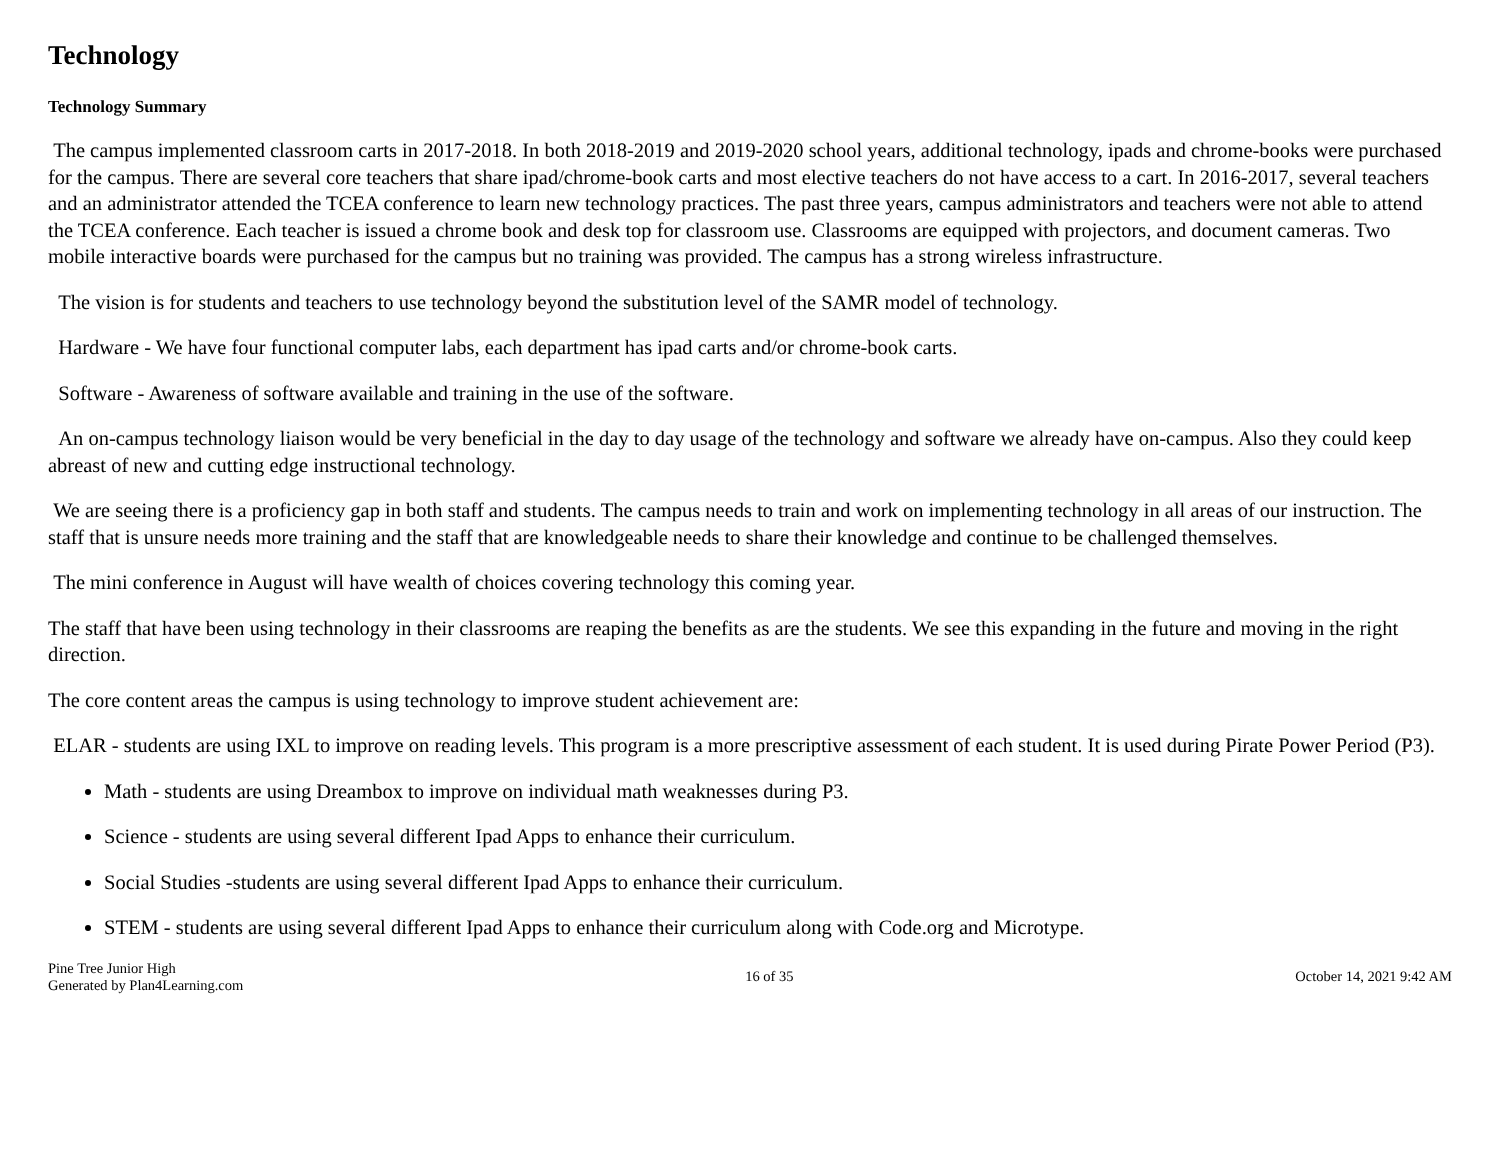Technology
Technology Summary
The campus implemented classroom carts in 2017-2018. In both 2018-2019 and 2019-2020 school years, additional technology, ipads and chrome-books were purchased for the campus. There are several core teachers that share ipad/chrome-book carts and most elective teachers do not have access to a cart. In 2016-2017, several teachers and an administrator attended the TCEA conference to learn new technology practices. The past three years, campus administrators and teachers were not able to attend the TCEA conference. Each teacher is issued a chrome book and desk top for classroom use. Classrooms are equipped with projectors, and document cameras. Two mobile interactive boards were purchased for the campus but no training was provided. The campus has a strong wireless infrastructure.
The vision is for students and teachers to use technology beyond the substitution level of the SAMR model of technology.
Hardware - We have four functional computer labs, each department has ipad carts and/or chrome-book carts.
Software - Awareness of software available and training in the use of the software.
An on-campus technology liaison would be very beneficial in the day to day usage of the technology and software we already have on-campus. Also they could keep abreast of new and cutting edge instructional technology.
We are seeing there is a proficiency gap in both staff and students. The campus needs to train and work on implementing technology in all areas of our instruction. The staff that is unsure needs more training and the staff that are knowledgeable needs to share their knowledge and continue to be challenged themselves.
The mini conference in August will have wealth of choices covering technology this coming year.
The staff that have been using technology in their classrooms are reaping the benefits as are the students. We see this expanding in the future and moving in the right direction.
The core content areas the campus is using technology to improve student achievement are:
ELAR - students are using IXL to improve on reading levels. This program is a more prescriptive assessment of each student. It is used during Pirate Power Period (P3).
Math - students are using Dreambox to improve on individual math weaknesses during P3.
Science - students are using several different Ipad Apps to enhance their curriculum.
Social Studies -students are using several different Ipad Apps to enhance their curriculum.
STEM - students are using several different Ipad Apps to enhance their curriculum along with Code.org and Microtype.
Pine Tree Junior High
Generated by Plan4Learning.com
16 of 35 October 14, 2021 9:42 AM